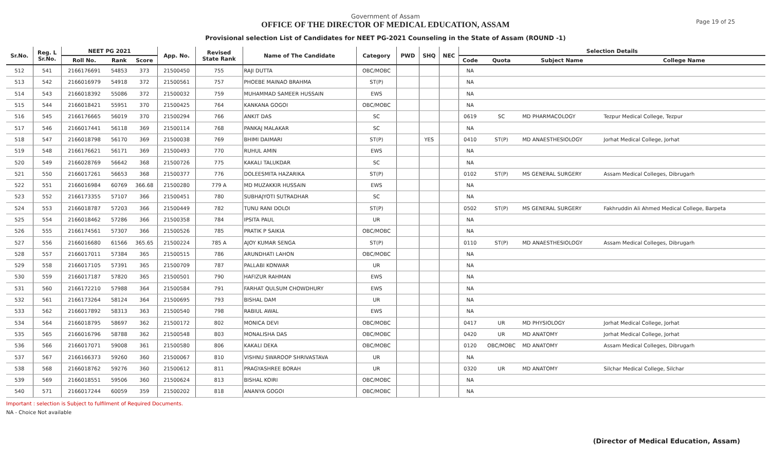Page 19 of 25
Government of Assam
OFFICE OF THE DIRECTOR OF MEDICAL EDUCATION, ASSAM
Provisional selection List of Candidates for NEET PG-2021 Counseling in the State of Assam (ROUND -1)
| Sr.No. | Reg. L Sr.No. | NEET PG 2021 | | | App. No. | Revised State Rank | Name of The Candidate | Category | PWD | SHQ | NEC | Selection Details | | | |
| --- | --- | --- | --- | --- | --- | --- | --- | --- | --- | --- | --- | --- | --- | --- | --- |
| | | Roll No. | Rank | Score | | | | | | | | Code | Quota | Subject Name | College Name |
| 512 | 541 | 2166176691 | 54853 | 373 | 21500450 | 755 | RAJI DUTTA | OBC/MOBC | | | | NA | | | |
| 513 | 542 | 2166016979 | 54918 | 372 | 21500561 | 757 | PHOEBE MAINAO BRAHMA | ST(P) | | | | NA | | | |
| 514 | 543 | 2166018392 | 55086 | 372 | 21500032 | 759 | MUHAMMAD SAMEER HUSSAIN | EWS | | | | NA | | | |
| 515 | 544 | 2166018421 | 55951 | 370 | 21500425 | 764 | KANKANA GOGOI | OBC/MOBC | | | | NA | | | |
| 516 | 545 | 2166176665 | 56019 | 370 | 21500294 | 766 | ANKIT DAS | SC | | | | 0619 | SC | MD PHARMACOLOGY | Tezpur Medical College, Tezpur |
| 517 | 546 | 2166017441 | 56118 | 369 | 21500114 | 768 | PANKAJ MALAKAR | SC | | | | NA | | | |
| 518 | 547 | 2166018798 | 56170 | 369 | 21500038 | 769 | BHIMI DAIMARI | ST(P) | | YES | | 0410 | ST(P) | MD ANAESTHESIOLOGY | Jorhat Medical College, Jorhat |
| 519 | 548 | 2166176621 | 56171 | 369 | 21500493 | 770 | RUHUL AMIN | EWS | | | | NA | | | |
| 520 | 549 | 2166028769 | 56642 | 368 | 21500726 | 775 | KAKALI TALUKDAR | SC | | | | NA | | | |
| 521 | 550 | 2166017261 | 56653 | 368 | 21500377 | 776 | DOLEESMITA HAZARIKA | ST(P) | | | | 0102 | ST(P) | MS GENERAL SURGERY | Assam Medical Colleges, Dibrugarh |
| 522 | 551 | 2166016984 | 60769 | 366.68 | 21500280 | 779 A | MD MUZAKKIR HUSSAIN | EWS | | | | NA | | | |
| 523 | 552 | 2166173355 | 57107 | 366 | 21500451 | 780 | SUBHAJYOTI SUTRADHAR | SC | | | | NA | | | |
| 524 | 553 | 2166018787 | 57203 | 366 | 21500449 | 782 | TUNU RANI DOLOI | ST(P) | | | | 0502 | ST(P) | MS GENERAL SURGERY | Fakhruddin Ali Ahmed Medical College, Barpeta |
| 525 | 554 | 2166018462 | 57286 | 366 | 21500358 | 784 | IPSITA PAUL | UR | | | | NA | | | |
| 526 | 555 | 2166174561 | 57307 | 366 | 21500526 | 785 | PRATIK P SAIKIA | OBC/MOBC | | | | NA | | | |
| 527 | 556 | 2166016680 | 61566 | 365.65 | 21500224 | 785 A | AJOY KUMAR SENGA | ST(P) | | | | 0110 | ST(P) | MD ANAESTHESIOLOGY | Assam Medical Colleges, Dibrugarh |
| 528 | 557 | 2166017011 | 57384 | 365 | 21500515 | 786 | ARUNDHATI LAHON | OBC/MOBC | | | | NA | | | |
| 529 | 558 | 2166017105 | 57391 | 365 | 21500709 | 787 | PALLABI KONWAR | UR | | | | NA | | | |
| 530 | 559 | 2166017187 | 57820 | 365 | 21500501 | 790 | HAFIZUR RAHMAN | EWS | | | | NA | | | |
| 531 | 560 | 2166172210 | 57988 | 364 | 21500584 | 791 | FARHAT QULSUM CHOWDHURY | EWS | | | | NA | | | |
| 532 | 561 | 2166173264 | 58124 | 364 | 21500695 | 793 | BISHAL DAM | UR | | | | NA | | | |
| 533 | 562 | 2166017892 | 58313 | 363 | 21500540 | 798 | RABIUL AWAL | EWS | | | | NA | | | |
| 534 | 564 | 2166018795 | 58697 | 362 | 21500172 | 802 | MONICA DEVI | OBC/MOBC | | | | 0417 | UR | MD PHYSIOLOGY | Jorhat Medical College, Jorhat |
| 535 | 565 | 2166016796 | 58788 | 362 | 21500548 | 803 | MONALISHA DAS | OBC/MOBC | | | | 0420 | UR | MD ANATOMY | Jorhat Medical College, Jorhat |
| 536 | 566 | 2166017071 | 59008 | 361 | 21500580 | 806 | KAKALI DEKA | OBC/MOBC | | | | 0120 | OBC/MOBC | MD ANATOMY | Assam Medical Colleges, Dibrugarh |
| 537 | 567 | 2166166373 | 59260 | 360 | 21500067 | 810 | VISHNU SWAROOP SHRIVASTAVA | UR | | | | NA | | | |
| 538 | 568 | 2166018762 | 59276 | 360 | 21500612 | 811 | PRAGYASHREE BORAH | UR | | | | 0320 | UR | MD ANATOMY | Silchar Medical College, Silchar |
| 539 | 569 | 2166018551 | 59506 | 360 | 21500624 | 813 | BISHAL KOIRI | OBC/MOBC | | | | NA | | | |
| 540 | 571 | 2166017244 | 60059 | 359 | 21500202 | 818 | ANANYA GOGOI | OBC/MOBC | | | | NA | | | |
Important : selection is Subject to fulfilment of Required Documents.
NA - Choice Not available
(Director of Medical Education, Assam)